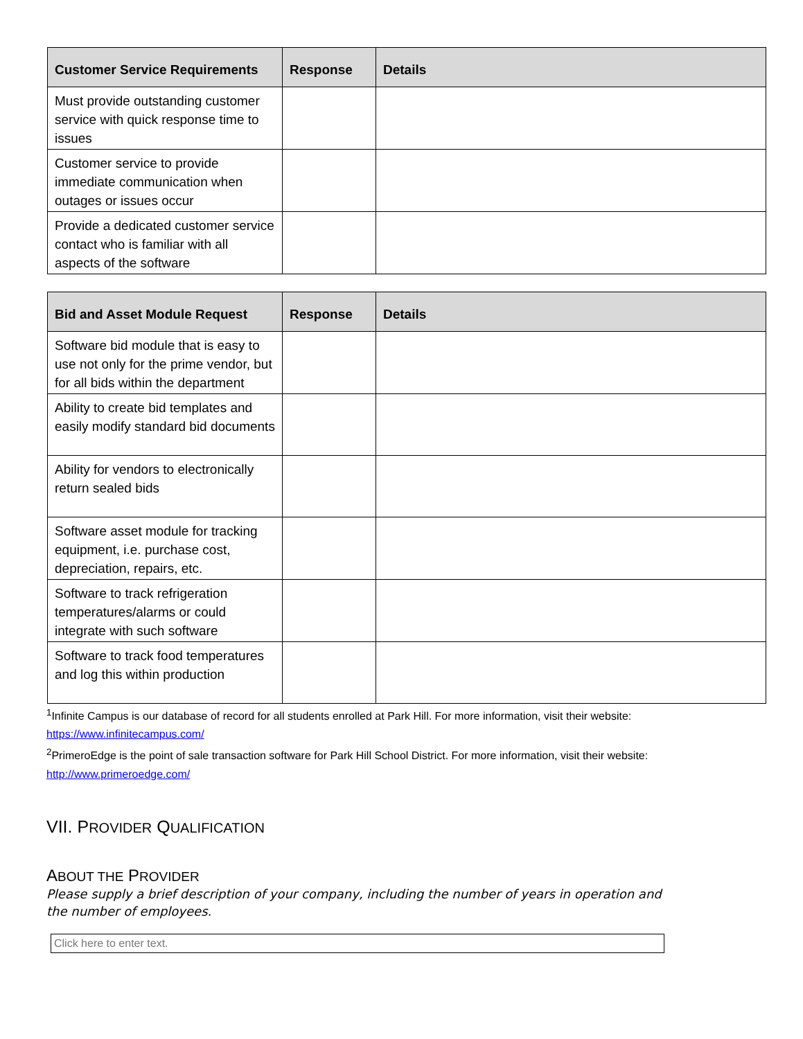| Customer Service Requirements | Response | Details |
| --- | --- | --- |
| Must provide outstanding customer service with quick response time to issues | | |
| Customer service to provide immediate communication when outages or issues occur | | |
| Provide a dedicated customer service contact who is familiar with all aspects of the software | | |
| Bid and Asset Module Request | Response | Details |
| --- | --- | --- |
| Software bid module that is easy to use not only for the prime vendor, but for all bids within the department | | |
| Ability to create bid templates and easily modify standard bid documents | | |
| Ability for vendors to electronically return sealed bids | | |
| Software asset module for tracking equipment, i.e. purchase cost, depreciation, repairs, etc. | | |
| Software to track refrigeration temperatures/alarms or could integrate with such software | | |
| Software to track food temperatures and log this within production | | |
<sup>1</sup> Infinite Campus is our database of record for all students enrolled at Park Hill. For more information, visit their website: https://www.infinitecampus.com/
<sup>2</sup> PrimeroEdge is the point of sale transaction software for Park Hill School District. For more information, visit their website: http://www.primeroedge.com/
VII. PROVIDER QUALIFICATION
ABOUT THE PROVIDER
Please supply a brief description of your company, including the number of years in operation and the number of employees.
Click here to enter text.